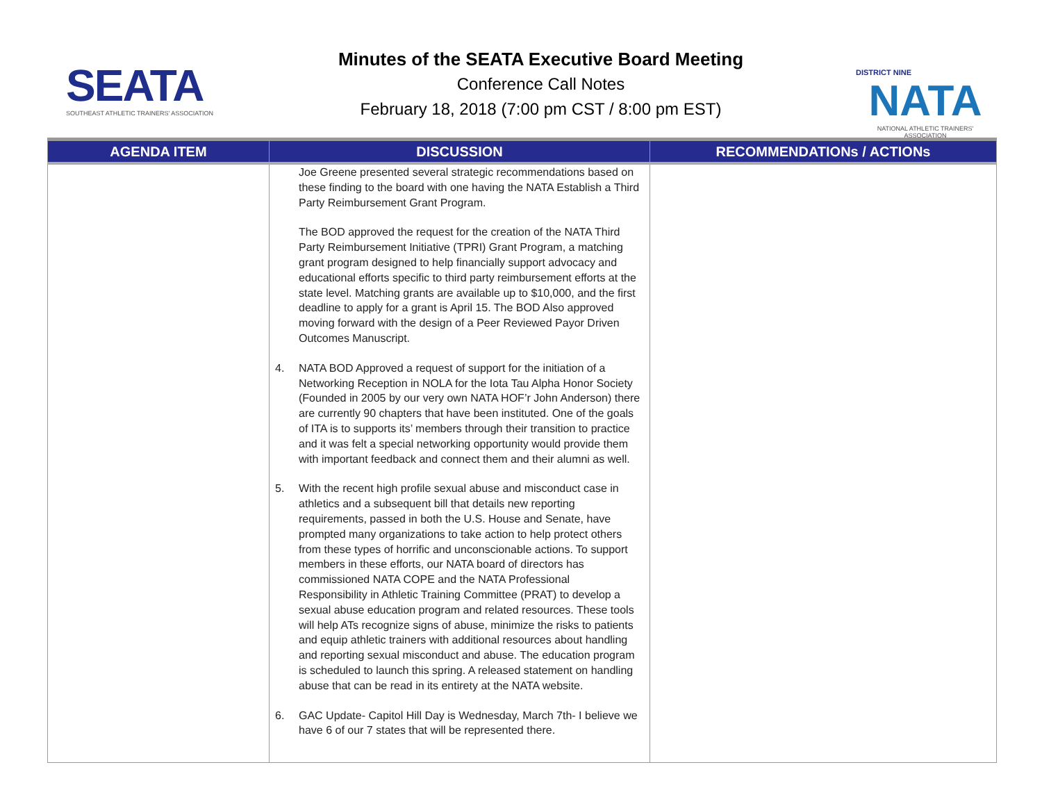SEATA
SOUTHEAST ATHLETIC TRAINERS' ASSOCIATION
Minutes of the SEATA Executive Board Meeting
Conference Call Notes
February 18, 2018 (7:00 pm CST / 8:00 pm EST)
DISTRICT NINE
NATA
NATIONAL ATHLETIC TRAINERS' ASSOCIATION
| AGENDA ITEM | DISCUSSION | RECOMMENDATIONs / ACTIONs |
| --- | --- | --- |
| | Joe Greene presented several strategic recommendations based on these finding to the board with one having the NATA Establish a Third Party Reimbursement Grant Program. The BOD approved the request for the creation of the NATA Third Party Reimbursement Initiative (TPRI) Grant Program, a matching grant program designed to help financially support advocacy and educational efforts specific to third party reimbursement efforts at the state level. Matching grants are available up to $10,000, and the first deadline to apply for a grant is April 15. The BOD Also approved moving forward with the design of a Peer Reviewed Payor Driven Outcomes Manuscript. 4. NATA BOD Approved a request of support for the initiation of a Networking Reception in NOLA for the Iota Tau Alpha Honor Society (Founded in 2005 by our very own NATA HOF’r John Anderson) there are currently 90 chapters that have been instituted. One of the goals of ITA is to supports its’ members through their transition to practice and it was felt a special networking opportunity would provide them with important feedback and connect them and their alumni as well. 5. With the recent high profile sexual abuse and misconduct case in athletics and a subsequent bill that details new reporting requirements, passed in both the U.S. House and Senate, have prompted many organizations to take action to help protect others from these types of horrific and unconscionable actions. To support members in these efforts, our NATA board of directors has commissioned NATA COPE and the NATA Professional Responsibility in Athletic Training Committee (PRAT) to develop a sexual abuse education program and related resources. These tools will help ATs recognize signs of abuse, minimize the risks to patients and equip athletic trainers with additional resources about handling and reporting sexual misconduct and abuse. The education program is scheduled to launch this spring. A released statement on handling abuse that can be read in its entirety at the NATA website. 6. GAC Update- Capitol Hill Day is Wednesday, March 7th- I believe we have 6 of our 7 states that will be represented there. | |